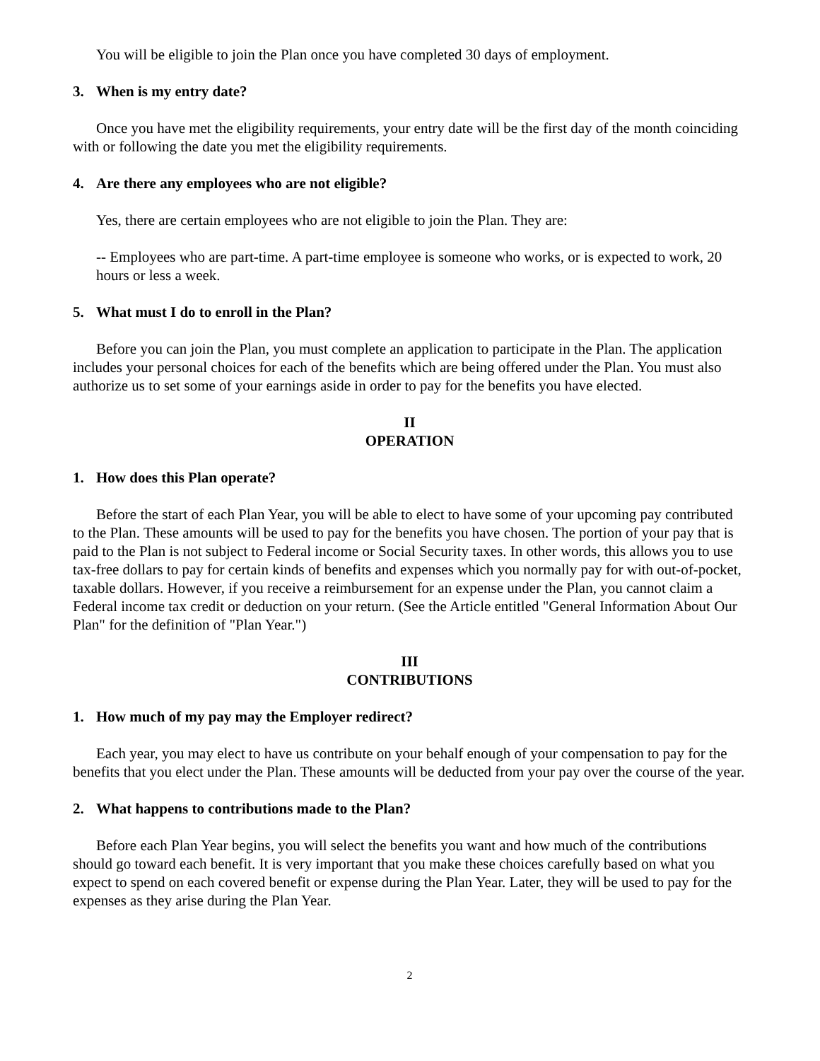You will be eligible to join the Plan once you have completed 30 days of employment.
3. When is my entry date?
Once you have met the eligibility requirements, your entry date will be the first day of the month coinciding with or following the date you met the eligibility requirements.
4. Are there any employees who are not eligible?
Yes, there are certain employees who are not eligible to join the Plan. They are:
-- Employees who are part-time. A part-time employee is someone who works, or is expected to work, 20 hours or less a week.
5. What must I do to enroll in the Plan?
Before you can join the Plan, you must complete an application to participate in the Plan. The application includes your personal choices for each of the benefits which are being offered under the Plan. You must also authorize us to set some of your earnings aside in order to pay for the benefits you have elected.
II
OPERATION
1. How does this Plan operate?
Before the start of each Plan Year, you will be able to elect to have some of your upcoming pay contributed to the Plan. These amounts will be used to pay for the benefits you have chosen. The portion of your pay that is paid to the Plan is not subject to Federal income or Social Security taxes. In other words, this allows you to use tax-free dollars to pay for certain kinds of benefits and expenses which you normally pay for with out-of-pocket, taxable dollars. However, if you receive a reimbursement for an expense under the Plan, you cannot claim a Federal income tax credit or deduction on your return. (See the Article entitled "General Information About Our Plan" for the definition of "Plan Year.")
III
CONTRIBUTIONS
1. How much of my pay may the Employer redirect?
Each year, you may elect to have us contribute on your behalf enough of your compensation to pay for the benefits that you elect under the Plan. These amounts will be deducted from your pay over the course of the year.
2. What happens to contributions made to the Plan?
Before each Plan Year begins, you will select the benefits you want and how much of the contributions should go toward each benefit. It is very important that you make these choices carefully based on what you expect to spend on each covered benefit or expense during the Plan Year. Later, they will be used to pay for the expenses as they arise during the Plan Year.
2